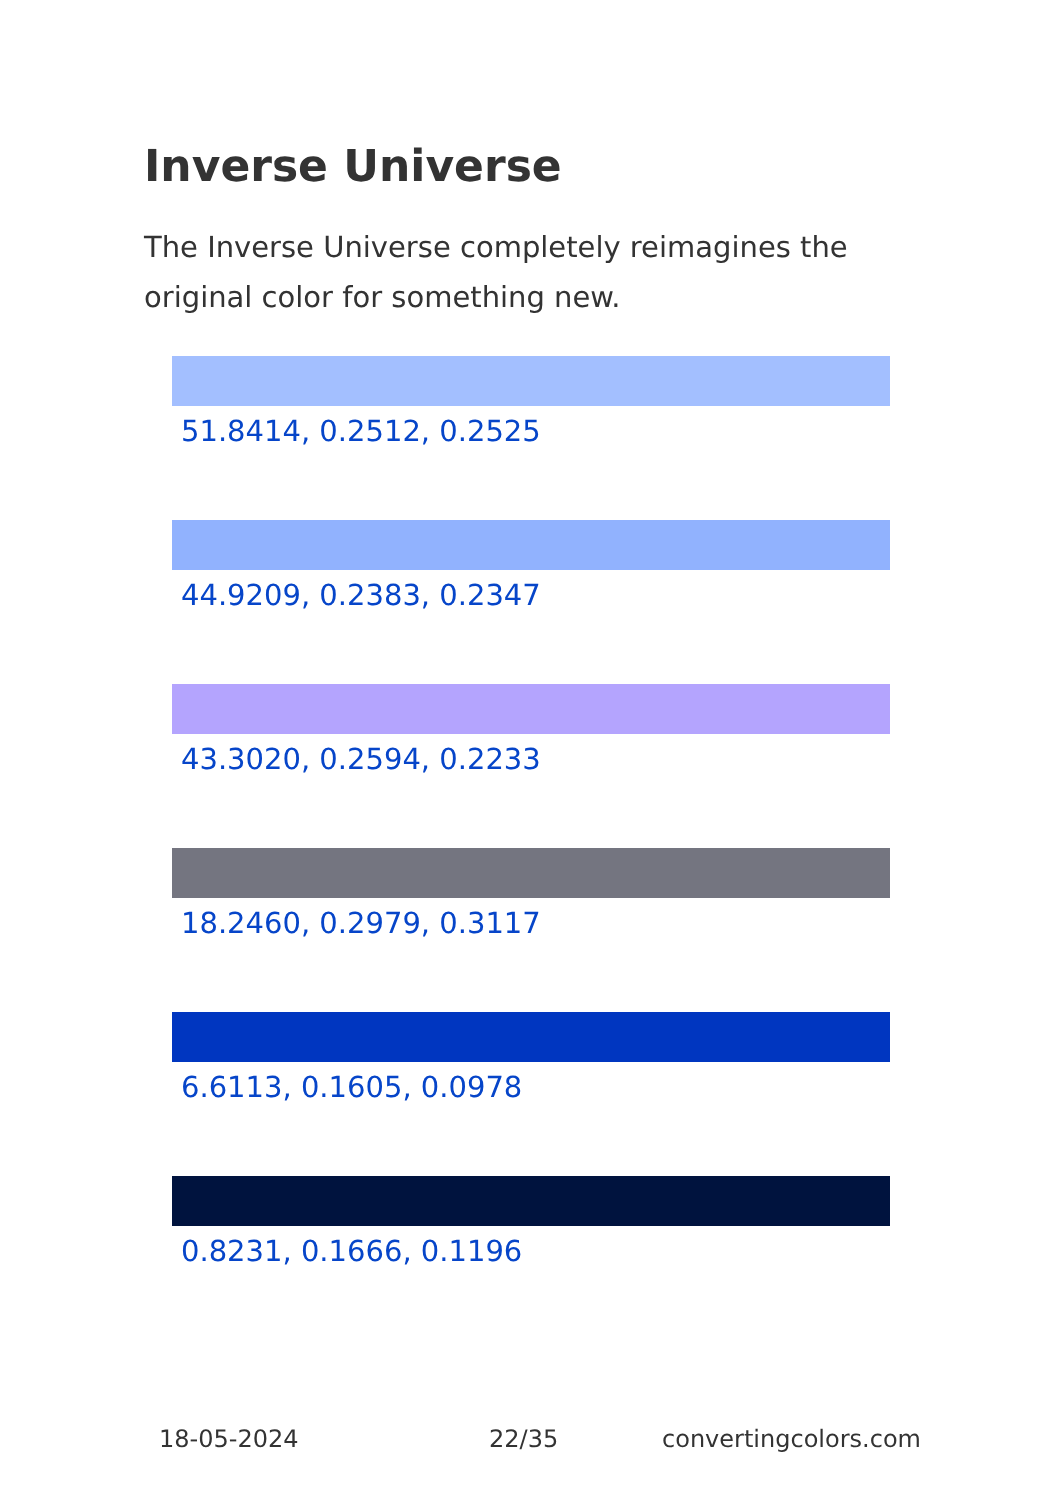Inverse Universe
The Inverse Universe completely reimagines the original color for something new.
51.8414, 0.2512, 0.2525
44.9209, 0.2383, 0.2347
43.3020, 0.2594, 0.2233
18.2460, 0.2979, 0.3117
6.6113, 0.1605, 0.0978
0.8231, 0.1666, 0.1196
18-05-2024 22/35 convertingcolors.com